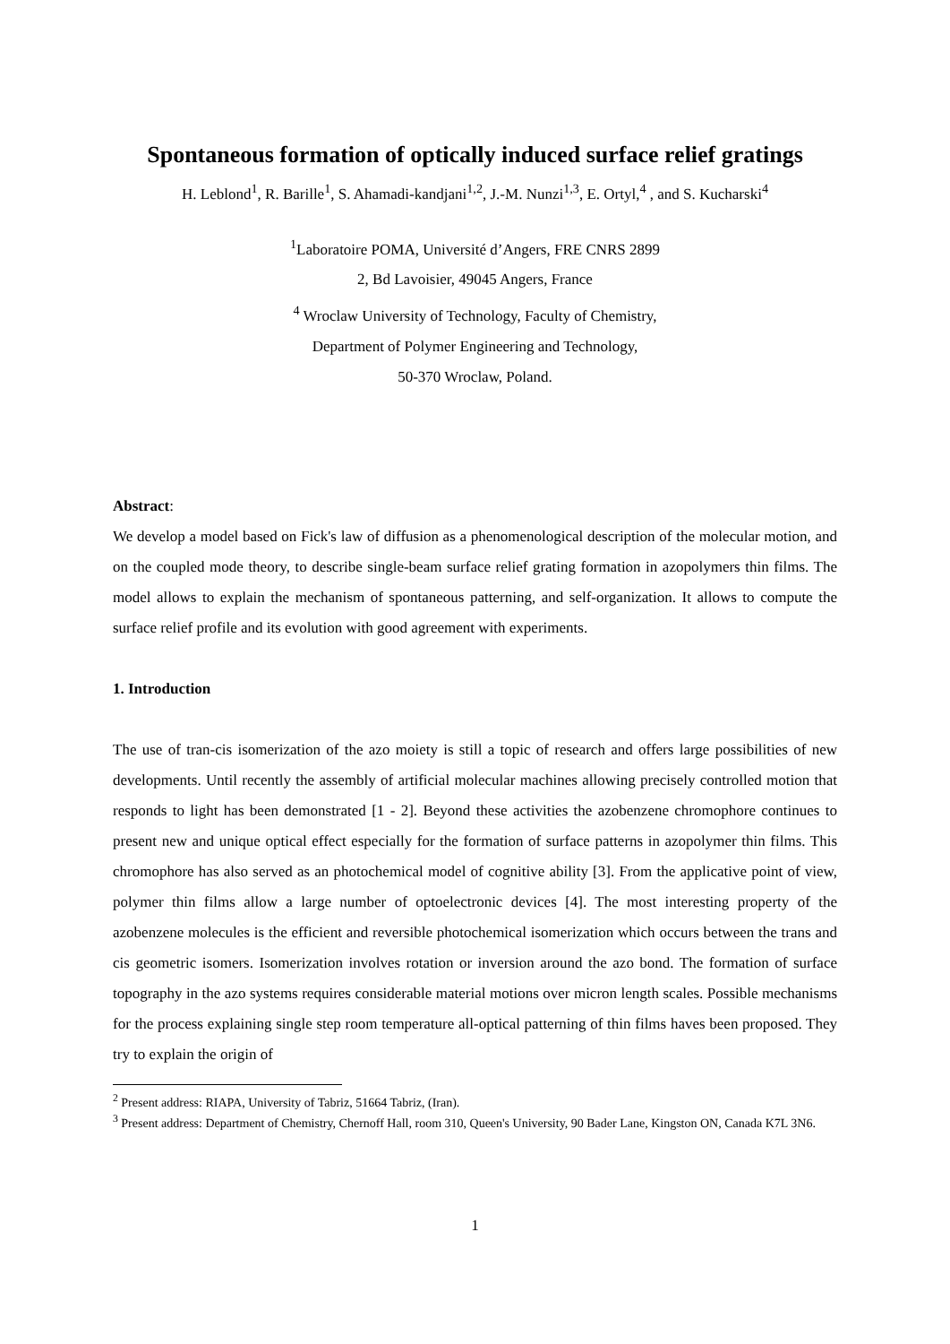Spontaneous formation of optically induced surface relief gratings
H. Leblond<sup>1</sup>, R. Barille<sup>1</sup>, S. Ahamadi-kandjani<sup>1,2</sup>, J.-M. Nunzi<sup>1,3</sup>, E. Ortyl,<sup>4</sup> , and S. Kucharski<sup>4</sup>
<sup>1</sup> Laboratoire POMA, Université d’Angers, FRE CNRS 2899
2, Bd Lavoisier, 49045 Angers, France
<sup>4</sup> Wroclaw University of Technology, Faculty of Chemistry,
Department of Polymer Engineering and Technology,
50-370 Wroclaw, Poland.
Abstract:
We develop a model based on Fick's law of diffusion as a phenomenological description of the molecular motion, and on the coupled mode theory, to describe single-beam surface relief grating formation in azopolymers thin films. The model allows to explain the mechanism of spontaneous patterning, and self-organization. It allows to compute the surface relief profile and its evolution with good agreement with experiments.
1. Introduction
The use of tran-cis isomerization of the azo moiety is still a topic of research and offers large possibilities of new developments. Until recently the assembly of artificial molecular machines allowing precisely controlled motion that responds to light has been demonstrated [1 - 2]. Beyond these activities the azobenzene chromophore continues to present new and unique optical effect especially for the formation of surface patterns in azopolymer thin films. This chromophore has also served as an photochemical model of cognitive ability [3]. From the applicative point of view, polymer thin films allow a large number of optoelectronic devices [4]. The most interesting property of the azobenzene molecules is the efficient and reversible photochemical isomerization which occurs between the trans and cis geometric isomers. Isomerization involves rotation or inversion around the azo bond. The formation of surface topography in the azo systems requires considerable material motions over micron length scales. Possible mechanisms for the process explaining single step room temperature all-optical patterning of thin films haves been proposed. They try to explain the origin of
<sup>2</sup> Present address: RIAPA, University of Tabriz, 51664 Tabriz, (Iran).
<sup>3</sup> Present address: Department of Chemistry, Chernoff Hall, room 310, Queen's University, 90 Bader Lane, Kingston ON, Canada K7L 3N6.
1